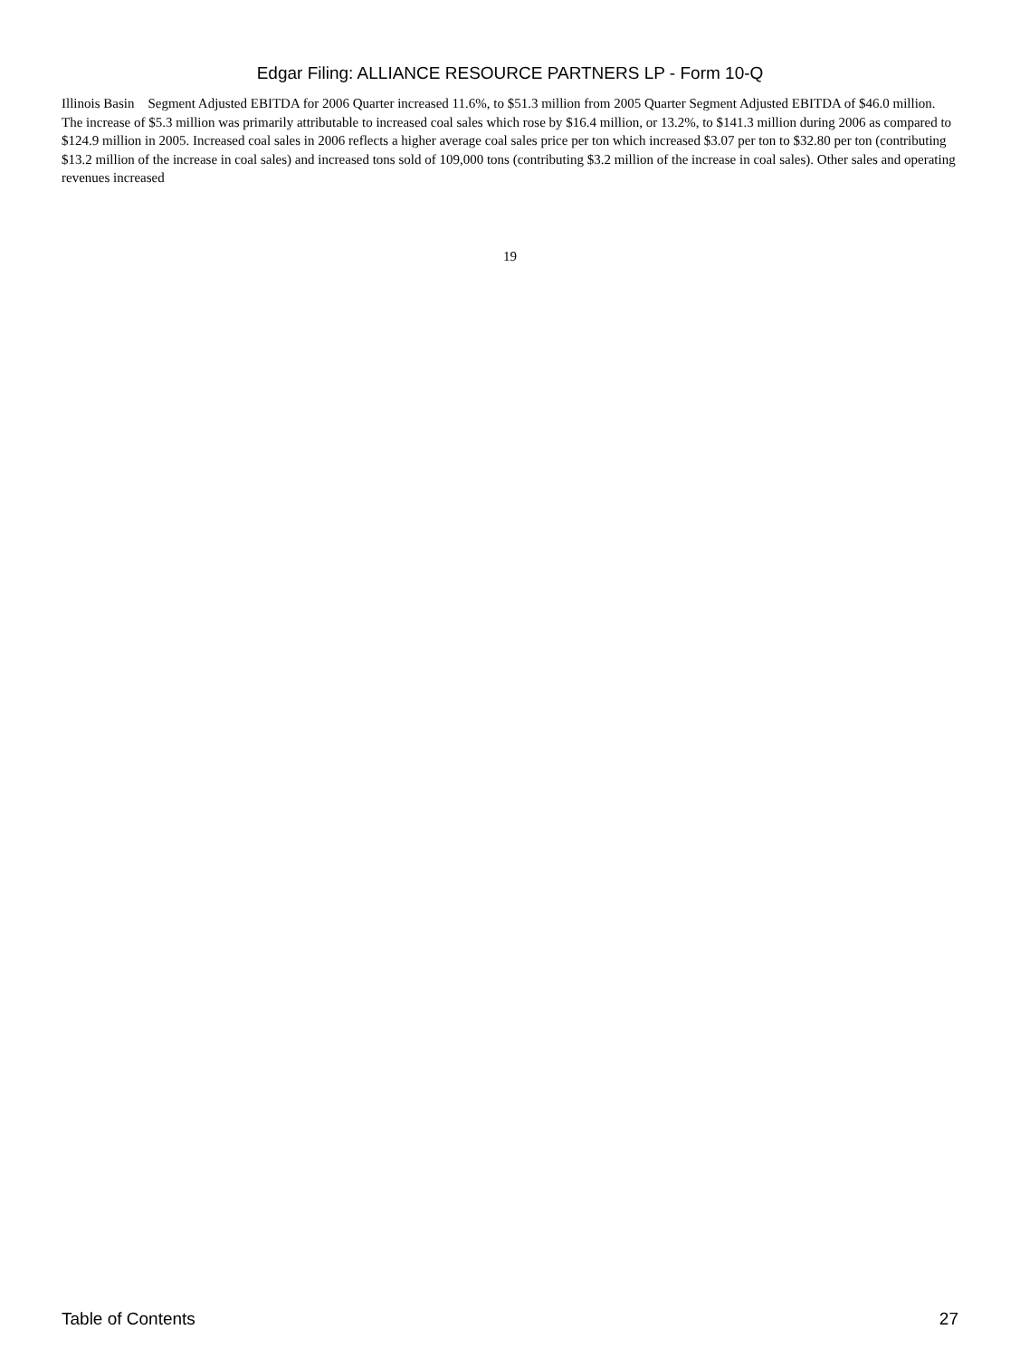Edgar Filing: ALLIANCE RESOURCE PARTNERS LP - Form 10-Q
Illinois Basin Segment Adjusted EBITDA for 2006 Quarter increased 11.6%, to $51.3 million from 2005 Quarter Segment Adjusted EBITDA of $46.0 million. The increase of $5.3 million was primarily attributable to increased coal sales which rose by $16.4 million, or 13.2%, to $141.3 million during 2006 as compared to $124.9 million in 2005. Increased coal sales in 2006 reflects a higher average coal sales price per ton which increased $3.07 per ton to $32.80 per ton (contributing $13.2 million of the increase in coal sales) and increased tons sold of 109,000 tons (contributing $3.2 million of the increase in coal sales). Other sales and operating revenues increased
19
Table of Contents 27